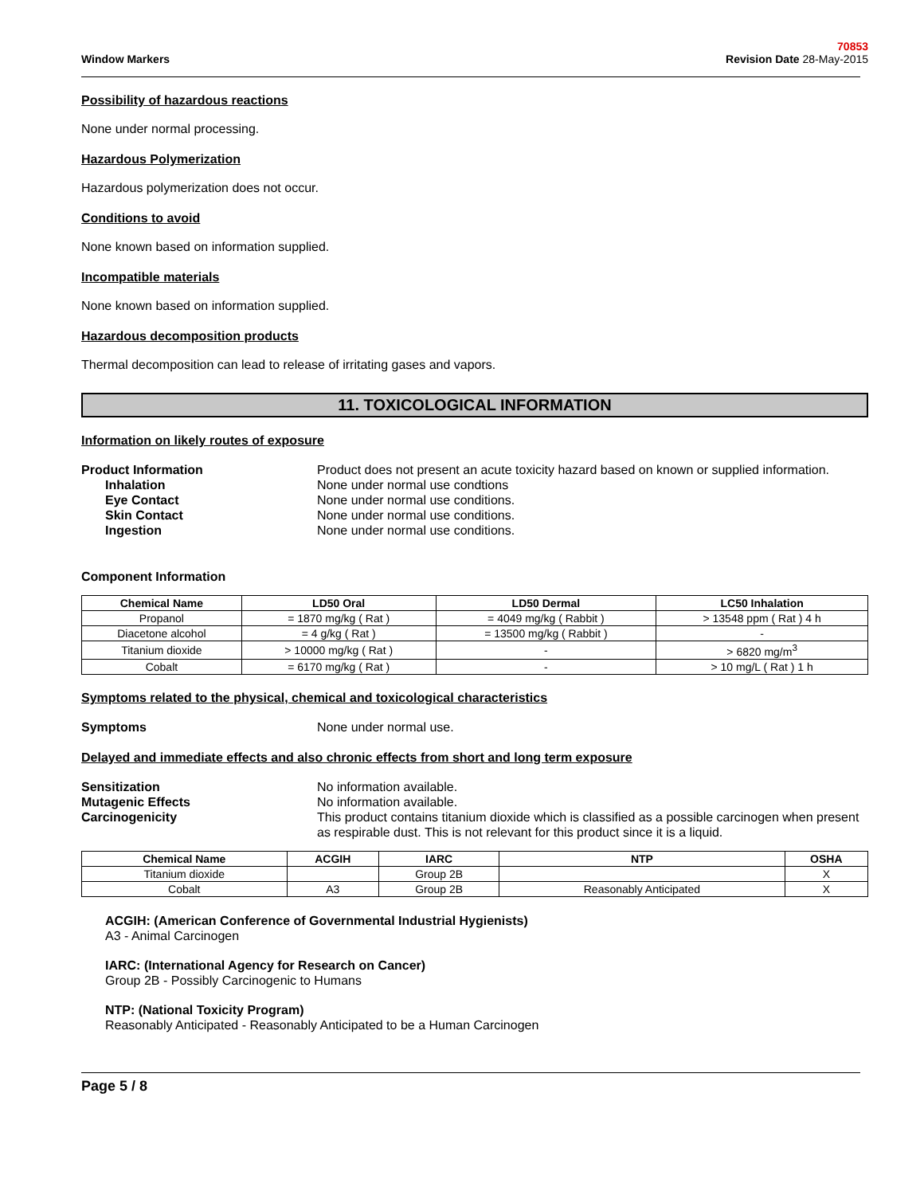Window Markers
70853
Revision Date 28-May-2015
Possibility of hazardous reactions
None under normal processing.
Hazardous Polymerization
Hazardous polymerization does not occur.
Conditions to avoid
None known based on information supplied.
Incompatible materials
None known based on information supplied.
Hazardous decomposition products
Thermal decomposition can lead to release of irritating gases and vapors.
11. TOXICOLOGICAL INFORMATION
Information on likely routes of exposure
Product Information Product does not present an acute toxicity hazard based on known or supplied information. Inhalation None under normal use condtions Eye Contact None under normal use conditions. Skin Contact None under normal use conditions. Ingestion None under normal use conditions.
Component Information
| Chemical Name | LD50 Oral | LD50 Dermal | LC50 Inhalation |
| --- | --- | --- | --- |
| Propanol | = 1870 mg/kg ( Rat ) | = 4049 mg/kg ( Rabbit ) | > 13548 ppm ( Rat ) 4 h |
| Diacetone alcohol | = 4 g/kg ( Rat ) | = 13500 mg/kg ( Rabbit ) | - |
| Titanium dioxide | > 10000 mg/kg ( Rat ) | - | > 6820 mg/m<sup>3</sup> |
| Cobalt | = 6170 mg/kg ( Rat ) | - | > 10 mg/L ( Rat ) 1 h |
Symptoms related to the physical, chemical and toxicological characteristics
Symptoms None under normal use.
Delayed and immediate effects and also chronic effects from short and long term exposure
Sensitization No information available. Mutagenic Effects No information available. Carcinogenicity This product contains titanium dioxide which is classified as a possible carcinogen when present as respirable dust. This is not relevant for this product since it is a liquid.
| Chemical Name | ACGIH | IARC | NTP | OSHA |
| --- | --- | --- | --- | --- |
| Titanium dioxide | | Group 2B | | X |
| Cobalt | A3 | Group 2B | Reasonably Anticipated | X |
ACGIH: (American Conference of Governmental Industrial Hygienists)
A3 - Animal Carcinogen
IARC: (International Agency for Research on Cancer)
Group 2B - Possibly Carcinogenic to Humans
NTP: (National Toxicity Program)
Reasonably Anticipated - Reasonably Anticipated to be a Human Carcinogen
Page 5 / 8